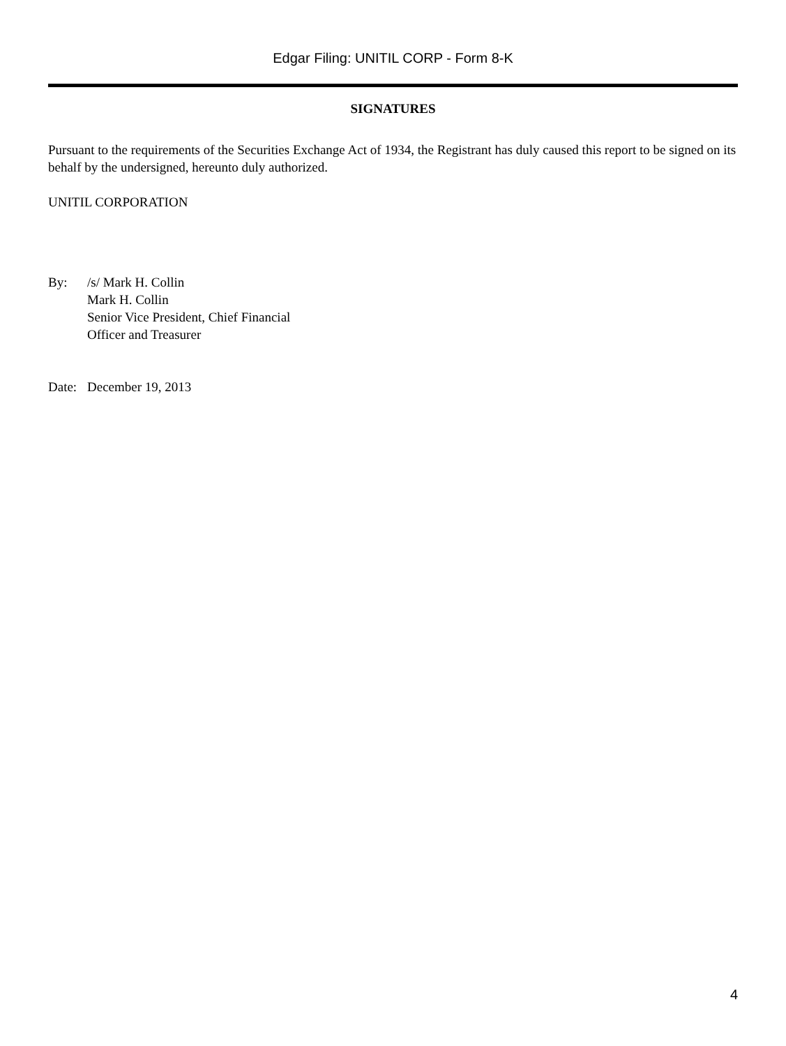Edgar Filing: UNITIL CORP - Form 8-K
SIGNATURES
Pursuant to the requirements of the Securities Exchange Act of 1934, the Registrant has duly caused this report to be signed on its behalf by the undersigned, hereunto duly authorized.
UNITIL CORPORATION
| By: | /s/ Mark H. Collin Mark H. Collin Senior Vice President, Chief Financial Officer and Treasurer |
| Date: | December 19, 2013 |
4